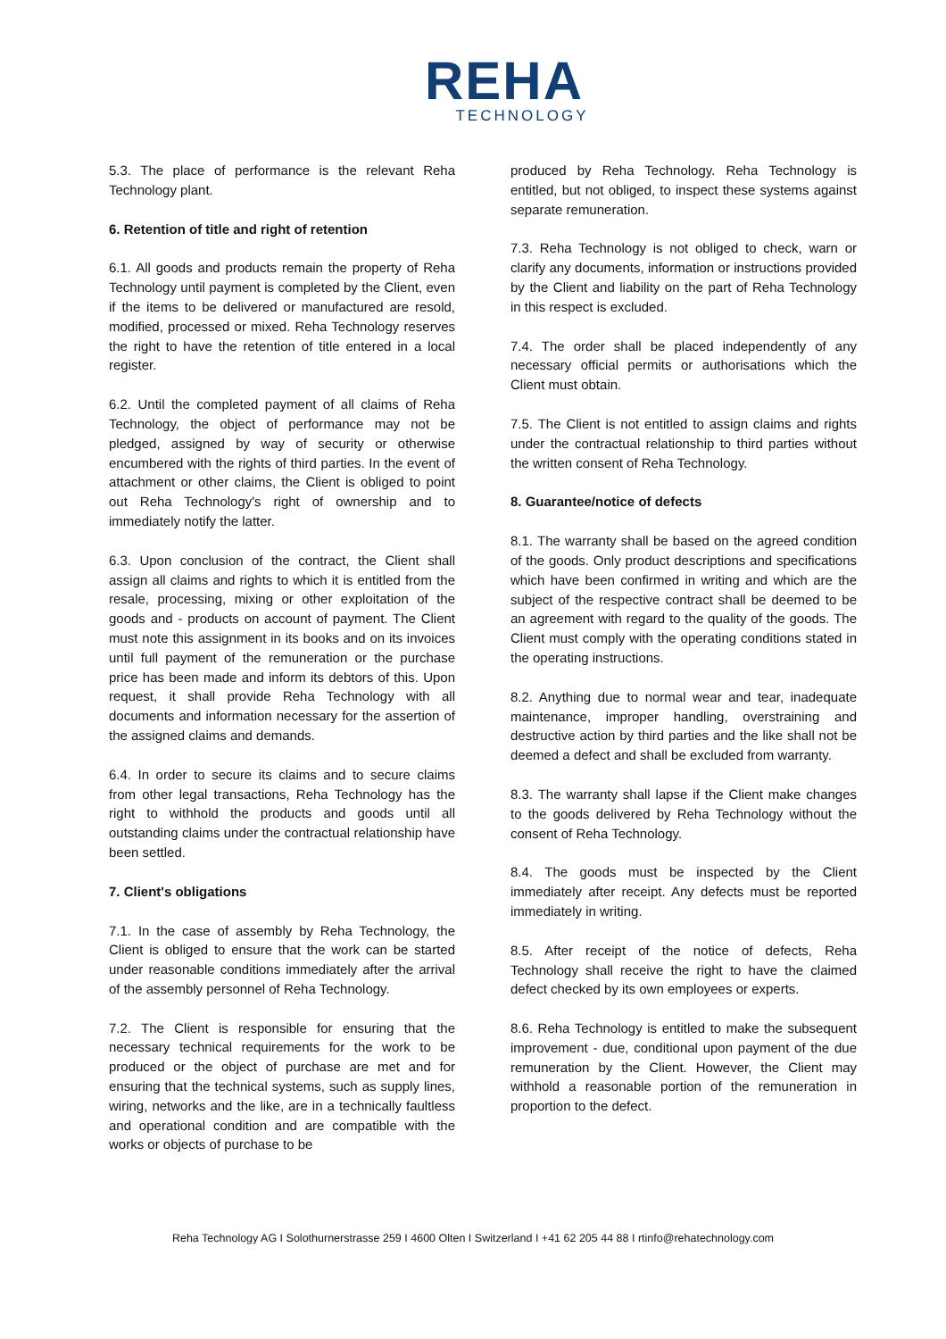REHA
TECHNOLOGY
5.3. The place of performance is the relevant Reha Technology plant.
6. Retention of title and right of retention
6.1. All goods and products remain the property of Reha Technology until payment is completed by the Client, even if the items to be delivered or manufactured are resold, modified, processed or mixed. Reha Technology reserves the right to have the retention of title entered in a local register.
6.2. Until the completed payment of all claims of Reha Technology, the object of performance may not be pledged, assigned by way of security or otherwise encumbered with the rights of third parties. In the event of attachment or other claims, the Client is obliged to point out Reha Technology's right of ownership and to immediately notify the latter.
6.3. Upon conclusion of the contract, the Client shall assign all claims and rights to which it is entitled from the resale, processing, mixing or other exploitation of the goods and - products on account of payment. The Client must note this assignment in its books and on its invoices until full payment of the remuneration or the purchase price has been made and inform its debtors of this. Upon request, it shall provide Reha Technology with all documents and information necessary for the assertion of the assigned claims and demands.
6.4. In order to secure its claims and to secure claims from other legal transactions, Reha Technology has the right to withhold the products and goods until all outstanding claims under the contractual relationship have been settled.
7. Client's obligations
7.1. In the case of assembly by Reha Technology, the Client is obliged to ensure that the work can be started under reasonable conditions immediately after the arrival of the assembly personnel of Reha Technology.
7.2. The Client is responsible for ensuring that the necessary technical requirements for the work to be produced or the object of purchase are met and for ensuring that the technical systems, such as supply lines, wiring, networks and the like, are in a technically faultless and operational condition and are compatible with the works or objects of purchase to be
produced by Reha Technology. Reha Technology is entitled, but not obliged, to inspect these systems against separate remuneration.
7.3. Reha Technology is not obliged to check, warn or clarify any documents, information or instructions provided by the Client and liability on the part of Reha Technology in this respect is excluded.
7.4. The order shall be placed independently of any necessary official permits or authorisations which the Client must obtain.
7.5. The Client is not entitled to assign claims and rights under the contractual relationship to third parties without the written consent of Reha Technology.
8. Guarantee/notice of defects
8.1. The warranty shall be based on the agreed condition of the goods. Only product descriptions and specifications which have been confirmed in writing and which are the subject of the respective contract shall be deemed to be an agreement with regard to the quality of the goods. The Client must comply with the operating conditions stated in the operating instructions.
8.2. Anything due to normal wear and tear, inadequate maintenance, improper handling, overstraining and destructive action by third parties and the like shall not be deemed a defect and shall be excluded from warranty.
8.3. The warranty shall lapse if the Client make changes to the goods delivered by Reha Technology without the consent of Reha Technology.
8.4. The goods must be inspected by the Client immediately after receipt. Any defects must be reported immediately in writing.
8.5. After receipt of the notice of defects, Reha Technology shall receive the right to have the claimed defect checked by its own employees or experts.
8.6. Reha Technology is entitled to make the subsequent improvement - due, conditional upon payment of the due remuneration by the Client. However, the Client may withhold a reasonable portion of the remuneration in proportion to the defect.
Reha Technology AG I Solothurnerstrasse 259 I 4600 Olten I Switzerland I +41 62 205 44 88 I rtinfo@rehatechnology.com